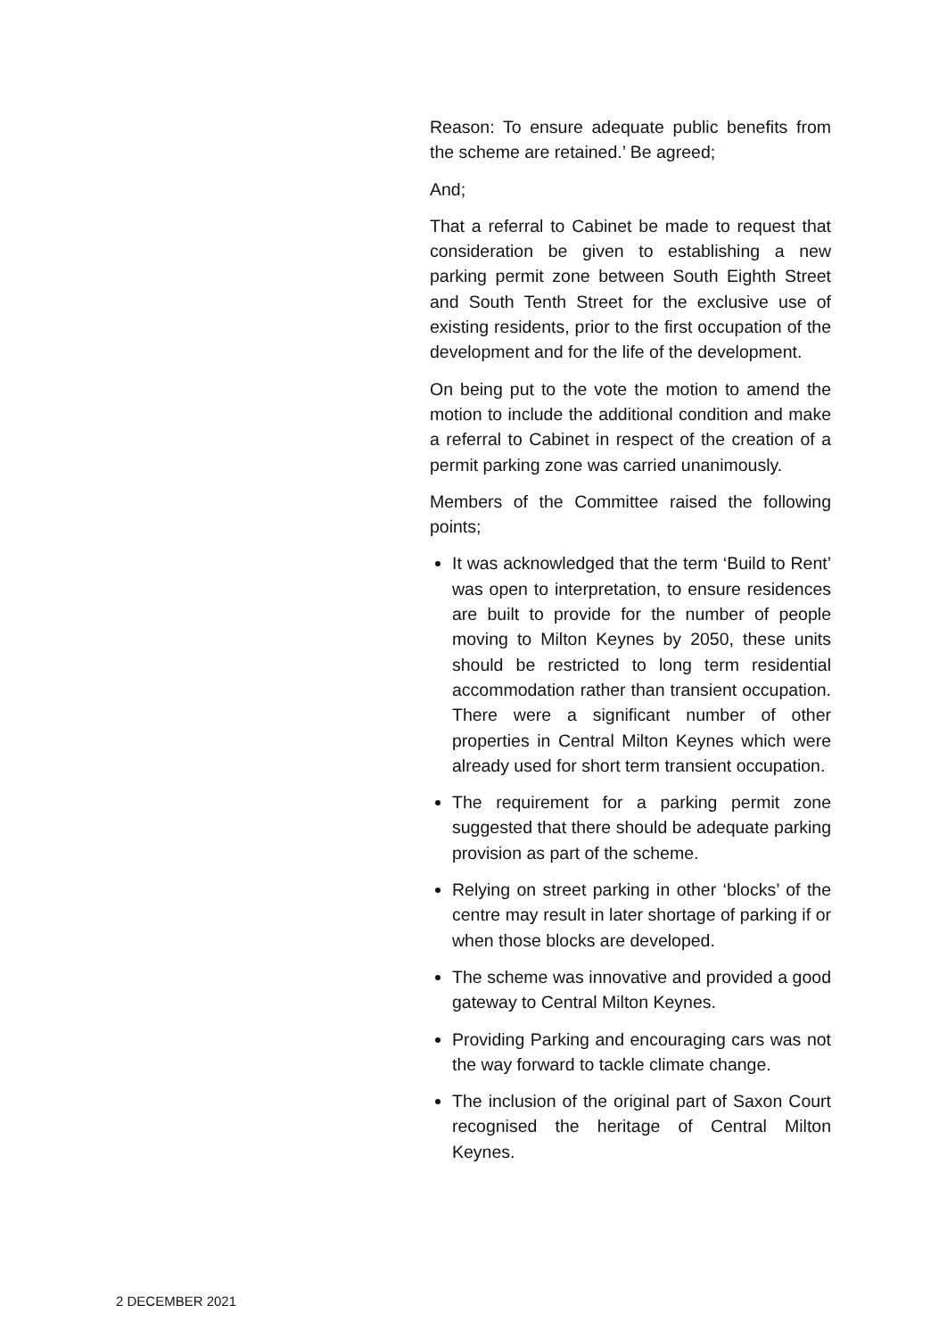Reason: To ensure adequate public benefits from the scheme are retained.’ Be agreed;
And;
That a referral to Cabinet be made to request that consideration be given to establishing a new parking permit zone between South Eighth Street and South Tenth Street for the exclusive use of existing residents, prior to the first occupation of the development and for the life of the development.
On being put to the vote the motion to amend the motion to include the additional condition and make a referral to Cabinet in respect of the creation of a permit parking zone was carried unanimously.
Members of the Committee raised the following points;
It was acknowledged that the term ‘Build to Rent’ was open to interpretation, to ensure residences are built to provide for the number of people moving to Milton Keynes by 2050, these units should be restricted to long term residential accommodation rather than transient occupation. There were a significant number of other properties in Central Milton Keynes which were already used for short term transient occupation.
The requirement for a parking permit zone suggested that there should be adequate parking provision as part of the scheme.
Relying on street parking in other ‘blocks’ of the centre may result in later shortage of parking if or when those blocks are developed.
The scheme was innovative and provided a good gateway to Central Milton Keynes.
Providing Parking and encouraging cars was not the way forward to tackle climate change.
The inclusion of the original part of Saxon Court recognised the heritage of Central Milton Keynes.
2 DECEMBER 2021